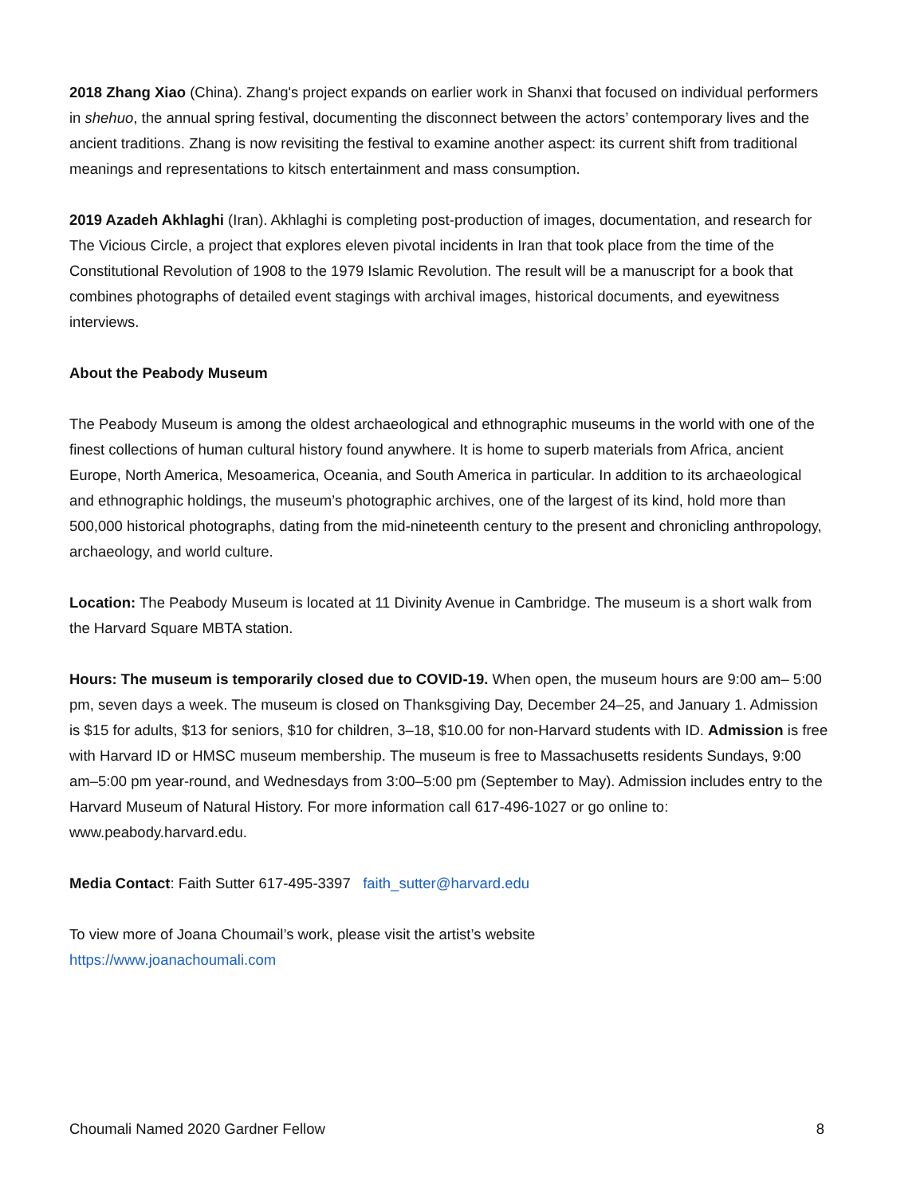2018 Zhang Xiao (China). Zhang's project expands on earlier work in Shanxi that focused on individual performers in shehuo, the annual spring festival, documenting the disconnect between the actors’ contemporary lives and the ancient traditions. Zhang is now revisiting the festival to examine another aspect: its current shift from traditional meanings and representations to kitsch entertainment and mass consumption.
2019 Azadeh Akhlaghi (Iran). Akhlaghi is completing post-production of images, documentation, and research for The Vicious Circle, a project that explores eleven pivotal incidents in Iran that took place from the time of the Constitutional Revolution of 1908 to the 1979 Islamic Revolution. The result will be a manuscript for a book that combines photographs of detailed event stagings with archival images, historical documents, and eyewitness interviews.
About the Peabody Museum
The Peabody Museum is among the oldest archaeological and ethnographic museums in the world with one of the finest collections of human cultural history found anywhere. It is home to superb materials from Africa, ancient Europe, North America, Mesoamerica, Oceania, and South America in particular. In addition to its archaeological and ethnographic holdings, the museum’s photographic archives, one of the largest of its kind, hold more than 500,000 historical photographs, dating from the mid-nineteenth century to the present and chronicling anthropology, archaeology, and world culture.
Location: The Peabody Museum is located at 11 Divinity Avenue in Cambridge. The museum is a short walk from the Harvard Square MBTA station.
Hours: The museum is temporarily closed due to COVID-19. When open, the museum hours are 9:00 am– 5:00 pm, seven days a week. The museum is closed on Thanksgiving Day, December 24–25, and January 1. Admission is $15 for adults, $13 for seniors, $10 for children, 3–18, $10.00 for non-Harvard students with ID. Admission is free with Harvard ID or HMSC museum membership. The museum is free to Massachusetts residents Sundays, 9:00 am–5:00 pm year-round, and Wednesdays from 3:00–5:00 pm (September to May). Admission includes entry to the Harvard Museum of Natural History. For more information call 617-496-1027 or go online to: www.peabody.harvard.edu.
Media Contact: Faith Sutter 617-495-3397 faith_sutter@harvard.edu
To view more of Joana Choumail’s work, please visit the artist’s website
https://www.joanachoumali.com
Choumali Named 2020 Gardner Fellow 8